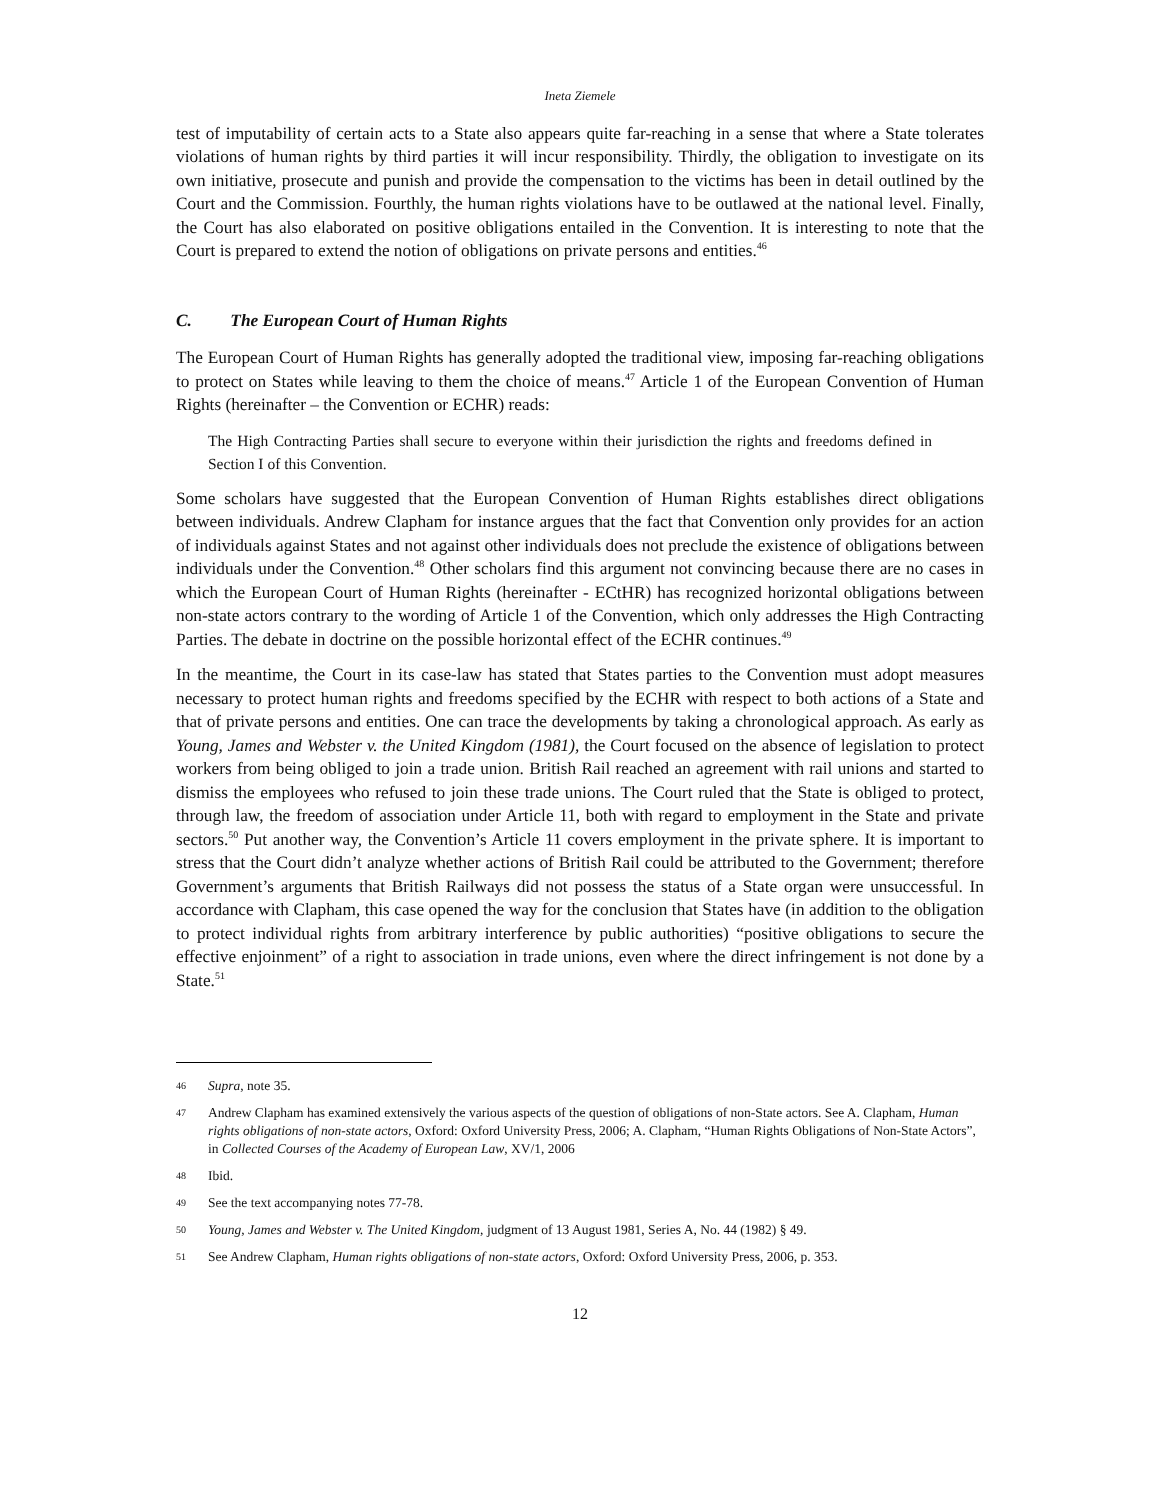Ineta Ziemele
test of imputability of certain acts to a State also appears quite far-reaching in a sense that where a State tolerates violations of human rights by third parties it will incur responsibility. Thirdly, the obligation to investigate on its own initiative, prosecute and punish and provide the compensation to the victims has been in detail outlined by the Court and the Commission. Fourthly, the human rights violations have to be outlawed at the national level. Finally, the Court has also elaborated on positive obligations entailed in the Convention. It is interesting to note that the Court is prepared to extend the notion of obligations on private persons and entities.<sup>46</sup>
C. The European Court of Human Rights
The European Court of Human Rights has generally adopted the traditional view, imposing far-reaching obligations to protect on States while leaving to them the choice of means.<sup>47</sup> Article 1 of the European Convention of Human Rights (hereinafter – the Convention or ECHR) reads:
The High Contracting Parties shall secure to everyone within their jurisdiction the rights and freedoms defined in Section I of this Convention.
Some scholars have suggested that the European Convention of Human Rights establishes direct obligations between individuals. Andrew Clapham for instance argues that the fact that Convention only provides for an action of individuals against States and not against other individuals does not preclude the existence of obligations between individuals under the Convention.<sup>48</sup> Other scholars find this argument not convincing because there are no cases in which the European Court of Human Rights (hereinafter - ECtHR) has recognized horizontal obligations between non-state actors contrary to the wording of Article 1 of the Convention, which only addresses the High Contracting Parties. The debate in doctrine on the possible horizontal effect of the ECHR continues.<sup>49</sup>
In the meantime, the Court in its case-law has stated that States parties to the Convention must adopt measures necessary to protect human rights and freedoms specified by the ECHR with respect to both actions of a State and that of private persons and entities. One can trace the developments by taking a chronological approach. As early as Young, James and Webster v. the United Kingdom (1981), the Court focused on the absence of legislation to protect workers from being obliged to join a trade union. British Rail reached an agreement with rail unions and started to dismiss the employees who refused to join these trade unions. The Court ruled that the State is obliged to protect, through law, the freedom of association under Article 11, both with regard to employment in the State and private sectors.<sup>50</sup> Put another way, the Convention’s Article 11 covers employment in the private sphere. It is important to stress that the Court didn’t analyze whether actions of British Rail could be attributed to the Government; therefore Government’s arguments that British Railways did not possess the status of a State organ were unsuccessful. In accordance with Clapham, this case opened the way for the conclusion that States have (in addition to the obligation to protect individual rights from arbitrary interference by public authorities) “positive obligations to secure the effective enjoinment” of a right to association in trade unions, even where the direct infringement is not done by a State.<sup>51</sup>
46 Supra, note 35.
47 Andrew Clapham has examined extensively the various aspects of the question of obligations of non-State actors. See A. Clapham, Human rights obligations of non-state actors, Oxford: Oxford University Press, 2006; A. Clapham, “Human Rights Obligations of Non-State Actors”, in Collected Courses of the Academy of European Law, XV/1, 2006
48 Ibid.
49 See the text accompanying notes 77-78.
50 Young, James and Webster v. The United Kingdom, judgment of 13 August 1981, Series A, No. 44 (1982) § 49.
51 See Andrew Clapham, Human rights obligations of non-state actors, Oxford: Oxford University Press, 2006, p. 353.
12